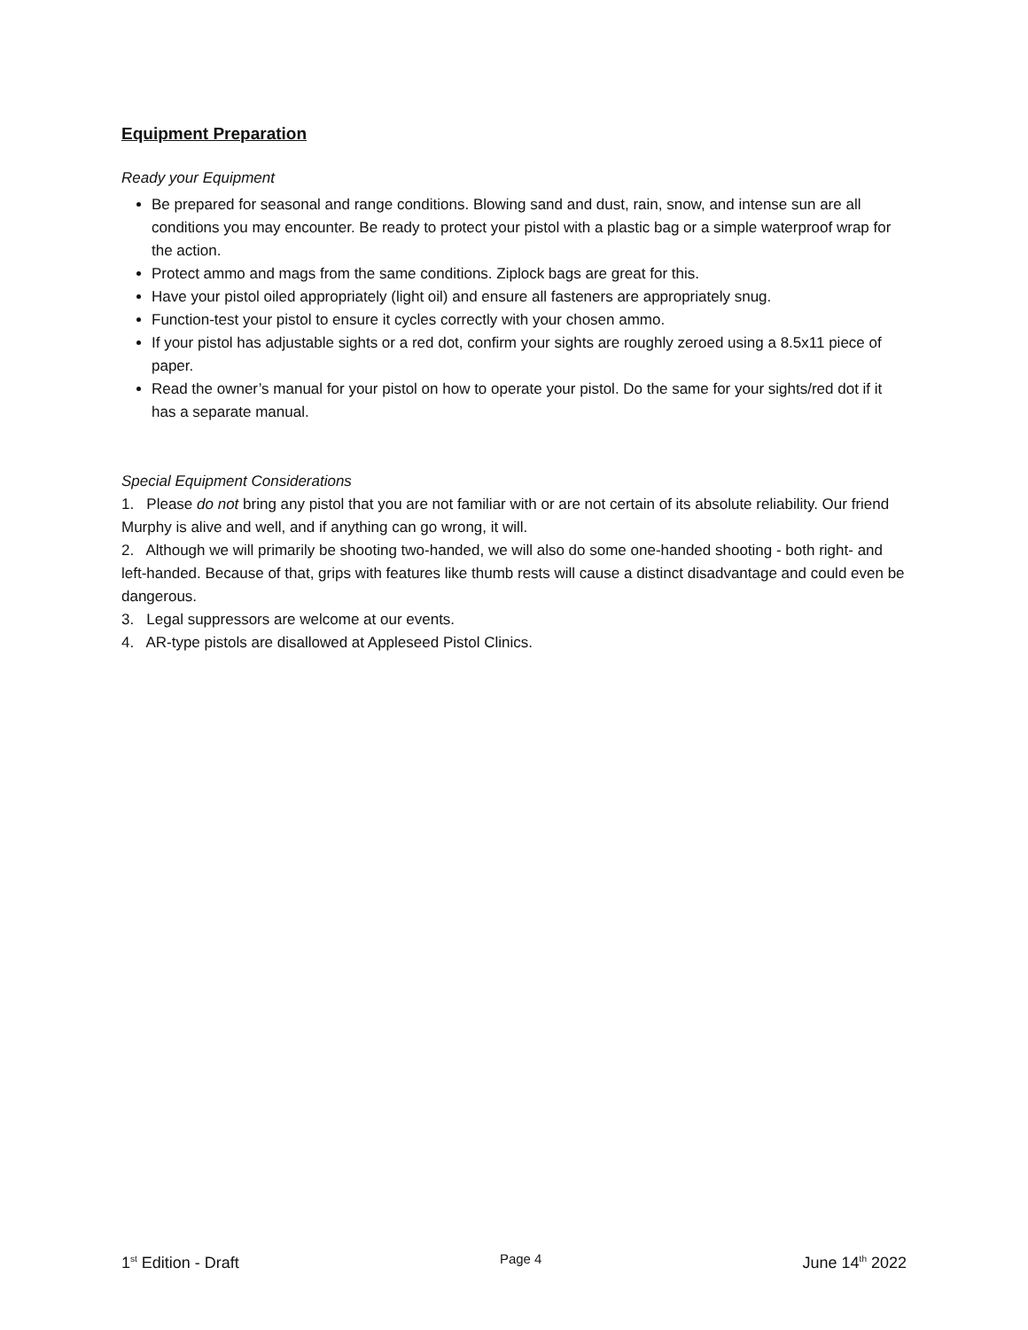Equipment Preparation
Ready your Equipment
Be prepared for seasonal and range conditions. Blowing sand and dust, rain, snow, and intense sun are all conditions you may encounter. Be ready to protect your pistol with a plastic bag or a simple waterproof wrap for the action.
Protect ammo and mags from the same conditions. Ziplock bags are great for this.
Have your pistol oiled appropriately (light oil) and ensure all fasteners are appropriately snug.
Function-test your pistol to ensure it cycles correctly with your chosen ammo.
If your pistol has adjustable sights or a red dot, confirm your sights are roughly zeroed using a 8.5x11 piece of paper.
Read the owner’s manual for your pistol on how to operate your pistol. Do the same for your sights/red dot if it has a separate manual.
Special Equipment Considerations
1. Please do not bring any pistol that you are not familiar with or are not certain of its absolute reliability. Our friend Murphy is alive and well, and if anything can go wrong, it will.
2. Although we will primarily be shooting two-handed, we will also do some one-handed shooting - both right- and left-handed. Because of that, grips with features like thumb rests will cause a distinct disadvantage and could even be dangerous.
3. Legal suppressors are welcome at our events.
4. AR-type pistols are disallowed at Appleseed Pistol Clinics.
1<sup>st</sup> Edition - Draft Page 4 June 14<sup>th</sup> 2022